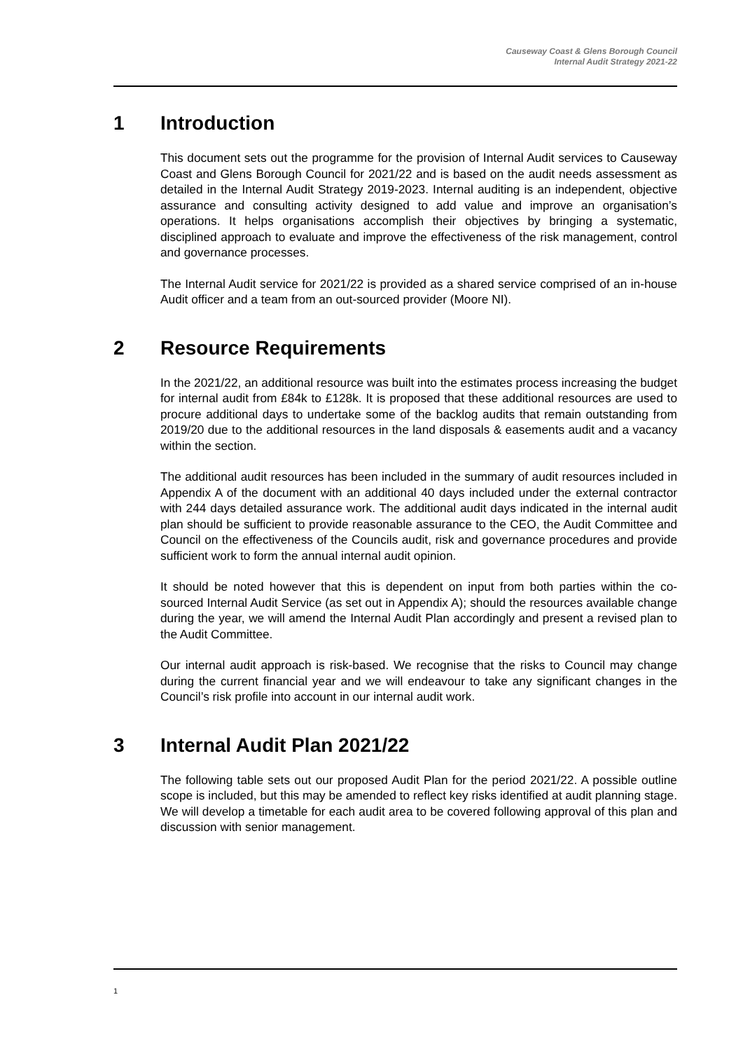Causeway Coast & Glens Borough Council
Internal Audit Strategy 2021-22
1 Introduction
This document sets out the programme for the provision of Internal Audit services to Causeway Coast and Glens Borough Council for 2021/22 and is based on the audit needs assessment as detailed in the Internal Audit Strategy 2019-2023. Internal auditing is an independent, objective assurance and consulting activity designed to add value and improve an organisation’s operations. It helps organisations accomplish their objectives by bringing a systematic, disciplined approach to evaluate and improve the effectiveness of the risk management, control and governance processes.
The Internal Audit service for 2021/22 is provided as a shared service comprised of an in-house Audit officer and a team from an out-sourced provider (Moore NI).
2 Resource Requirements
In the 2021/22, an additional resource was built into the estimates process increasing the budget for internal audit from £84k to £128k. It is proposed that these additional resources are used to procure additional days to undertake some of the backlog audits that remain outstanding from 2019/20 due to the additional resources in the land disposals & easements audit and a vacancy within the section.
The additional audit resources has been included in the summary of audit resources included in Appendix A of the document with an additional 40 days included under the external contractor with 244 days detailed assurance work. The additional audit days indicated in the internal audit plan should be sufficient to provide reasonable assurance to the CEO, the Audit Committee and Council on the effectiveness of the Councils audit, risk and governance procedures and provide sufficient work to form the annual internal audit opinion.
It should be noted however that this is dependent on input from both parties within the co-sourced Internal Audit Service (as set out in Appendix A); should the resources available change during the year, we will amend the Internal Audit Plan accordingly and present a revised plan to the Audit Committee.
Our internal audit approach is risk-based. We recognise that the risks to Council may change during the current financial year and we will endeavour to take any significant changes in the Council’s risk profile into account in our internal audit work.
3 Internal Audit Plan 2021/22
The following table sets out our proposed Audit Plan for the period 2021/22. A possible outline scope is included, but this may be amended to reflect key risks identified at audit planning stage. We will develop a timetable for each audit area to be covered following approval of this plan and discussion with senior management.
1